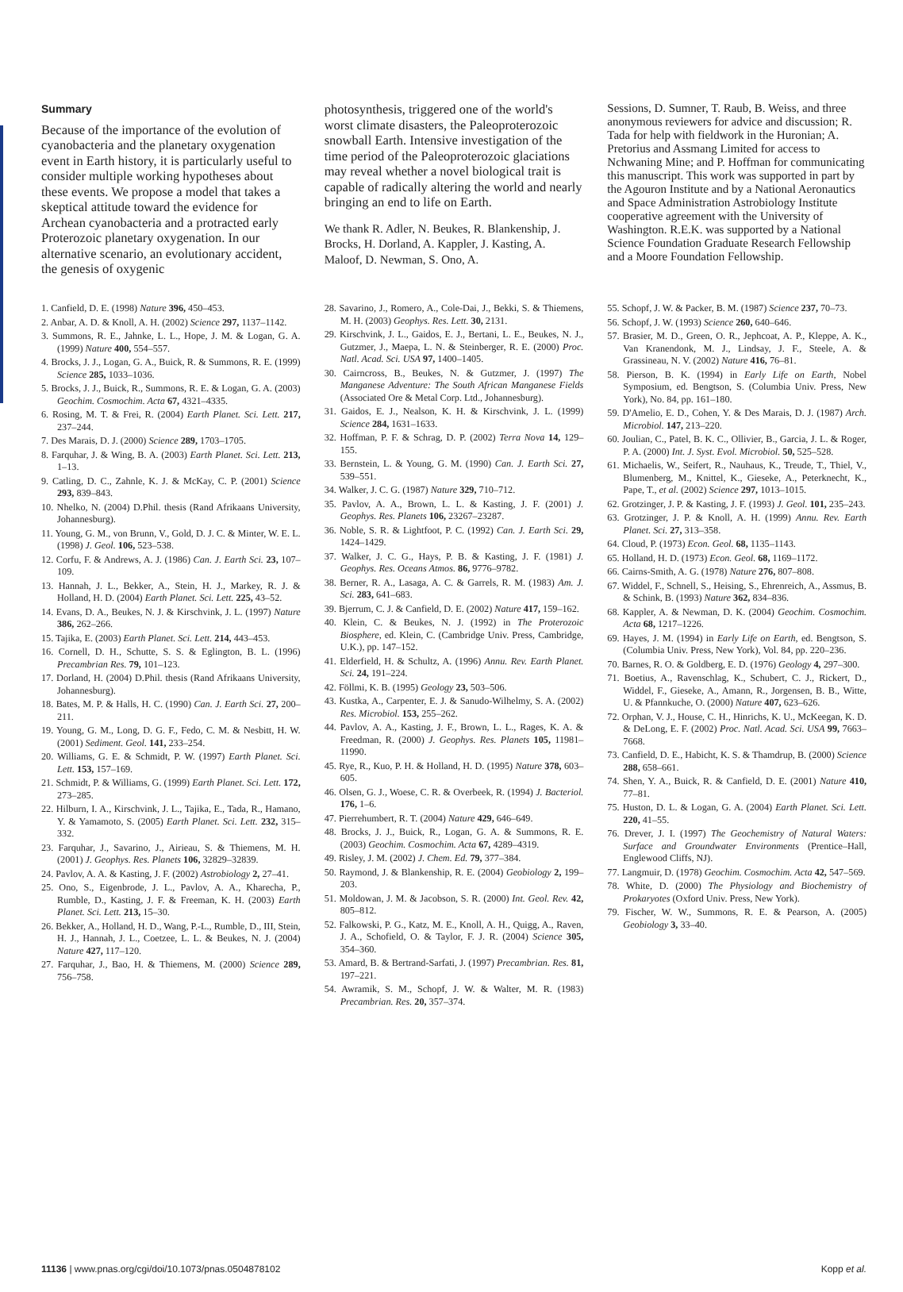Summary
Because of the importance of the evolution of cyanobacteria and the planetary oxygenation event in Earth history, it is particularly useful to consider multiple working hypotheses about these events. We propose a model that takes a skeptical attitude toward the evidence for Archean cyanobacteria and a protracted early Proterozoic planetary oxygenation. In our alternative scenario, an evolutionary accident, the genesis of oxygenic
photosynthesis, triggered one of the world's worst climate disasters, the Paleoproterozoic snowball Earth. Intensive investigation of the time period of the Paleoproterozoic glaciations may reveal whether a novel biological trait is capable of radically altering the world and nearly bringing an end to life on Earth.
We thank R. Adler, N. Beukes, R. Blankenship, J. Brocks, H. Dorland, A. Kappler, J. Kasting, A. Maloof, D. Newman, S. Ono, A.
Sessions, D. Sumner, T. Raub, B. Weiss, and three anonymous reviewers for advice and discussion; R. Tada for help with fieldwork in the Huronian; A. Pretorius and Assmang Limited for access to Nchwaning Mine; and P. Hoffman for communicating this manuscript. This work was supported in part by the Agouron Institute and by a National Aeronautics and Space Administration Astrobiology Institute cooperative agreement with the University of Washington. R.E.K. was supported by a National Science Foundation Graduate Research Fellowship and a Moore Foundation Fellowship.
1. Canfield, D. E. (1998) Nature 396, 450–453.
2. Anbar, A. D. & Knoll, A. H. (2002) Science 297, 1137–1142.
3. Summons, R. E., Jahnke, L. L., Hope, J. M. & Logan, G. A. (1999) Nature 400, 554–557.
4. Brocks, J. J., Logan, G. A., Buick, R. & Summons, R. E. (1999) Science 285, 1033–1036.
5. Brocks, J. J., Buick, R., Summons, R. E. & Logan, G. A. (2003) Geochim. Cosmochim. Acta 67, 4321–4335.
6. Rosing, M. T. & Frei, R. (2004) Earth Planet. Sci. Lett. 217, 237–244.
7. Des Marais, D. J. (2000) Science 289, 1703–1705.
8. Farquhar, J. & Wing, B. A. (2003) Earth Planet. Sci. Lett. 213, 1–13.
9. Catling, D. C., Zahnle, K. J. & McKay, C. P. (2001) Science 293, 839–843.
10. Nhelko, N. (2004) D.Phil. thesis (Rand Afrikaans University, Johannesburg).
11. Young, G. M., von Brunn, V., Gold, D. J. C. & Minter, W. E. L. (1998) J. Geol. 106, 523–538.
12. Corfu, F. & Andrews, A. J. (1986) Can. J. Earth Sci. 23, 107–109.
13. Hannah, J. L., Bekker, A., Stein, H. J., Markey, R. J. & Holland, H. D. (2004) Earth Planet. Sci. Lett. 225, 43–52.
14. Evans, D. A., Beukes, N. J. & Kirschvink, J. L. (1997) Nature 386, 262–266.
15. Tajika, E. (2003) Earth Planet. Sci. Lett. 214, 443–453.
16. Cornell, D. H., Schutte, S. S. & Eglington, B. L. (1996) Precambrian Res. 79, 101–123.
17. Dorland, H. (2004) D.Phil. thesis (Rand Afrikaans University, Johannesburg).
18. Bates, M. P. & Halls, H. C. (1990) Can. J. Earth Sci. 27, 200–211.
19. Young, G. M., Long, D. G. F., Fedo, C. M. & Nesbitt, H. W. (2001) Sediment. Geol. 141, 233–254.
20. Williams, G. E. & Schmidt, P. W. (1997) Earth Planet. Sci. Lett. 153, 157–169.
21. Schmidt, P. & Williams, G. (1999) Earth Planet. Sci. Lett. 172, 273–285.
22. Hilburn, I. A., Kirschvink, J. L., Tajika, E., Tada, R., Hamano, Y. & Yamamoto, S. (2005) Earth Planet. Sci. Lett. 232, 315–332.
23. Farquhar, J., Savarino, J., Airieau, S. & Thiemens, M. H. (2001) J. Geophys. Res. Planets 106, 32829–32839.
24. Pavlov, A. A. & Kasting, J. F. (2002) Astrobiology 2, 27–41.
25. Ono, S., Eigenbrode, J. L., Pavlov, A. A., Kharecha, P., Rumble, D., Kasting, J. F. & Freeman, K. H. (2003) Earth Planet. Sci. Lett. 213, 15–30.
26. Bekker, A., Holland, H. D., Wang, P.-L., Rumble, D., III, Stein, H. J., Hannah, J. L., Coetzee, L. L. & Beukes, N. J. (2004) Nature 427, 117–120.
27. Farquhar, J., Bao, H. & Thiemens, M. (2000) Science 289, 756–758.
28. Savarino, J., Romero, A., Cole-Dai, J., Bekki, S. & Thiemens, M. H. (2003) Geophys. Res. Lett. 30, 2131.
29. Kirschvink, J. L., Gaidos, E. J., Bertani, L. E., Beukes, N. J., Gutzmer, J., Maepa, L. N. & Steinberger, R. E. (2000) Proc. Natl. Acad. Sci. USA 97, 1400–1405.
30. Cairncross, B., Beukes, N. & Gutzmer, J. (1997) The Manganese Adventure: The South African Manganese Fields (Associated Ore & Metal Corp. Ltd., Johannesburg).
31. Gaidos, E. J., Nealson, K. H. & Kirschvink, J. L. (1999) Science 284, 1631–1633.
32. Hoffman, P. F. & Schrag, D. P. (2002) Terra Nova 14, 129–155.
33. Bernstein, L. & Young, G. M. (1990) Can. J. Earth Sci. 27, 539–551.
34. Walker, J. C. G. (1987) Nature 329, 710–712.
35. Pavlov, A. A., Brown, L. L. & Kasting, J. F. (2001) J. Geophys. Res. Planets 106, 23267–23287.
36. Noble, S. R. & Lightfoot, P. C. (1992) Can. J. Earth Sci. 29, 1424–1429.
37. Walker, J. C. G., Hays, P. B. & Kasting, J. F. (1981) J. Geophys. Res. Oceans Atmos. 86, 9776–9782.
38. Berner, R. A., Lasaga, A. C. & Garrels, R. M. (1983) Am. J. Sci. 283, 641–683.
39. Bjerrum, C. J. & Canfield, D. E. (2002) Nature 417, 159–162.
40. Klein, C. & Beukes, N. J. (1992) in The Proterozoic Biosphere, ed. Klein, C. (Cambridge Univ. Press, Cambridge, U.K.), pp. 147–152.
41. Elderfield, H. & Schultz, A. (1996) Annu. Rev. Earth Planet. Sci. 24, 191–224.
42. Föllmi, K. B. (1995) Geology 23, 503–506.
43. Kustka, A., Carpenter, E. J. & Sanudo-Wilhelmy, S. A. (2002) Res. Microbiol. 153, 255–262.
44. Pavlov, A. A., Kasting, J. F., Brown, L. L., Rages, K. A. & Freedman, R. (2000) J. Geophys. Res. Planets 105, 11981–11990.
45. Rye, R., Kuo, P. H. & Holland, H. D. (1995) Nature 378, 603–605.
46. Olsen, G. J., Woese, C. R. & Overbeek, R. (1994) J. Bacteriol. 176, 1–6.
47. Pierrehumbert, R. T. (2004) Nature 429, 646–649.
48. Brocks, J. J., Buick, R., Logan, G. A. & Summons, R. E. (2003) Geochim. Cosmochim. Acta 67, 4289–4319.
49. Risley, J. M. (2002) J. Chem. Ed. 79, 377–384.
50. Raymond, J. & Blankenship, R. E. (2004) Geobiology 2, 199–203.
51. Moldowan, J. M. & Jacobson, S. R. (2000) Int. Geol. Rev. 42, 805–812.
52. Falkowski, P. G., Katz, M. E., Knoll, A. H., Quigg, A., Raven, J. A., Schofield, O. & Taylor, F. J. R. (2004) Science 305, 354–360.
53. Amard, B. & Bertrand-Sarfati, J. (1997) Precambrian. Res. 81, 197–221.
54. Awramik, S. M., Schopf, J. W. & Walter, M. R. (1983) Precambrian. Res. 20, 357–374.
55. Schopf, J. W. & Packer, B. M. (1987) Science 237, 70–73.
56. Schopf, J. W. (1993) Science 260, 640–646.
57. Brasier, M. D., Green, O. R., Jephcoat, A. P., Kleppe, A. K., Van Kranendonk, M. J., Lindsay, J. F., Steele, A. & Grassineau, N. V. (2002) Nature 416, 76–81.
58. Pierson, B. K. (1994) in Early Life on Earth, Nobel Symposium, ed. Bengtson, S. (Columbia Univ. Press, New York), No. 84, pp. 161–180.
59. D'Amelio, E. D., Cohen, Y. & Des Marais, D. J. (1987) Arch. Microbiol. 147, 213–220.
60. Joulian, C., Patel, B. K. C., Ollivier, B., Garcia, J. L. & Roger, P. A. (2000) Int. J. Syst. Evol. Microbiol. 50, 525–528.
61. Michaelis, W., Seifert, R., Nauhaus, K., Treude, T., Thiel, V., Blumenberg, M., Knittel, K., Gieseke, A., Peterknecht, K., Pape, T., et al. (2002) Science 297, 1013–1015.
62. Grotzinger, J. P. & Kasting, J. F. (1993) J. Geol. 101, 235–243.
63. Grotzinger, J. P. & Knoll, A. H. (1999) Annu. Rev. Earth Planet. Sci. 27, 313–358.
64. Cloud, P. (1973) Econ. Geol. 68, 1135–1143.
65. Holland, H. D. (1973) Econ. Geol. 68, 1169–1172.
66. Cairns-Smith, A. G. (1978) Nature 276, 807–808.
67. Widdel, F., Schnell, S., Heising, S., Ehrenreich, A., Assmus, B. & Schink, B. (1993) Nature 362, 834–836.
68. Kappler, A. & Newman, D. K. (2004) Geochim. Cosmochim. Acta 68, 1217–1226.
69. Hayes, J. M. (1994) in Early Life on Earth, ed. Bengtson, S. (Columbia Univ. Press, New York), Vol. 84, pp. 220–236.
70. Barnes, R. O. & Goldberg, E. D. (1976) Geology 4, 297–300.
71. Boetius, A., Ravenschlag, K., Schubert, C. J., Rickert, D., Widdel, F., Gieseke, A., Amann, R., Jorgensen, B. B., Witte, U. & Pfannkuche, O. (2000) Nature 407, 623–626.
72. Orphan, V. J., House, C. H., Hinrichs, K. U., McKeegan, K. D. & DeLong, E. F. (2002) Proc. Natl. Acad. Sci. USA 99, 7663–7668.
73. Canfield, D. E., Habicht, K. S. & Thamdrup, B. (2000) Science 288, 658–661.
74. Shen, Y. A., Buick, R. & Canfield, D. E. (2001) Nature 410, 77–81.
75. Huston, D. L. & Logan, G. A. (2004) Earth Planet. Sci. Lett. 220, 41–55.
76. Drever, J. I. (1997) The Geochemistry of Natural Waters: Surface and Groundwater Environments (Prentice–Hall, Englewood Cliffs, NJ).
77. Langmuir, D. (1978) Geochim. Cosmochim. Acta 42, 547–569.
78. White, D. (2000) The Physiology and Biochemistry of Prokaryotes (Oxford Univ. Press, New York).
79. Fischer, W. W., Summons, R. E. & Pearson, A. (2005) Geobiology 3, 33–40.
11136 | www.pnas.org/cgi/doi/10.1073/pnas.0504878102 Kopp et al.